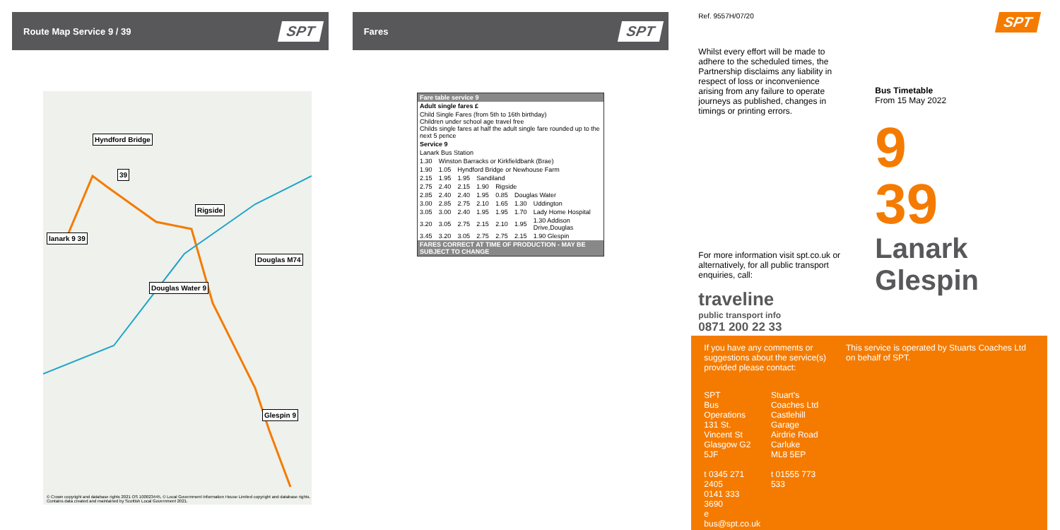Route Map Service 9 / 39 SPT
Hyndford Bridge
39
lanark 9 39
Rigside
Douglas Water 9
Douglas M74
Glespin 9
© Crown copyright and database rights 2021 OS 100023445, © Local Government Information House Limited copyright and database rights. Contains data created and maintained by Scottish Local Government 2021.
Fares SPT
| Fare table service 9 | | | | | | |
| --- | --- | --- | --- | --- | --- | --- |
| Adult single fares £ | | | | | | |
| Child Single Fares (from 5th to 16th birthday) Children under school age travel free Childs single fares at half the adult single fare rounded up to the next 5 pence | | | | | | |
| Service 9 | | | | | | |
| Lanark Bus Station | | | | | | |
| 1.30 | Winston Barracks or Kirkfieldbank (Brae) | | | | | |
| 1.90 | 1.05 | Hyndford Bridge or Newhouse Farm | | | | |
| 2.15 | 1.95 | 1.95 | Sandiland | | | |
| 2.75 | 2.40 | 2.15 | 1.90 | Rigside | | |
| 2.85 | 2.40 | 2.40 | 1.95 | 0.85 | Douglas Water | |
| 3.00 | 2.85 | 2.75 | 2.10 | 1.65 | 1.30 | Uddington |
| 3.05 | 3.00 | 2.40 | 1.95 | 1.95 | 1.70 | Lady Home Hospital |
| 3.20 | 3.05 | 2.75 | 2.15 | 2.10 | 1.95 | 1.30 Addison Drive,Douglas |
| 3.45 | 3.20 | 3.05 | 2.75 | 2.75 | 2.15 | 1.90 Glespin |
| FARES CORRECT AT TIME OF PRODUCTION - MAY BE SUBJECT TO CHANGE | | | | | | |
Ref. 9557H/07/20 SPT
Whilst every effort will be made to adhere to the scheduled times, the Partnership disclaims any liability in respect of loss or inconvenience arising from any failure to operate journeys as published, changes in timings or printing errors.
For more information visit spt.co.uk or alternatively, for all public transport enquiries, call:
traveline
public transport info
0871 200 22 33
Bus Timetable
From 15 May 2022
9
39
Lanark
Glespin
If you have any comments or suggestions about the service(s) provided please contact:
SPT
Bus Operations
131 St. Vincent St
Glasgow G2 5JF
t 0345 271 2405
0141 333 3690
e bus@spt.co.uk
Stuart's Coaches Ltd
Castlehill Garage
Airdrie Road
Carluke
ML8 5EP
t 01555 773 533
This service is operated by Stuarts Coaches Ltd on behalf of SPT.